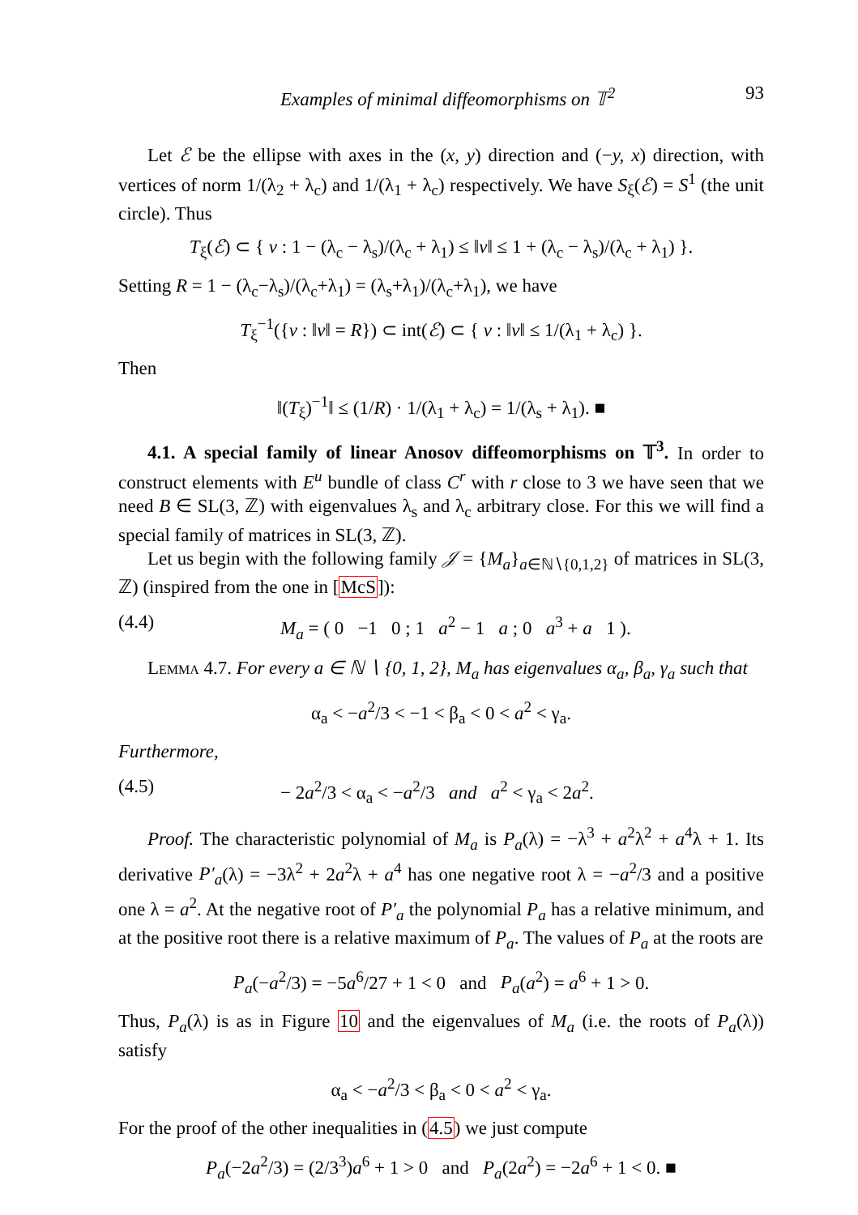Examples of minimal diffeomorphisms on 𝕋<sup>2</sup> 93
Let ℰ be the ellipse with axes in the (x, y) direction and (−y, x) direction, with vertices of norm 1/(λ<sub>2</sub> + λ<sub>c</sub>) and 1/(λ<sub>1</sub> + λ<sub>c</sub>) respectively. We have S<sub>ξ</sub>(ℰ) = S<sup>1</sup> (the unit circle). Thus
T<sub>ξ</sub>(ℰ) ⊂ { v : 1 − (λ<sub>c</sub> − λ<sub>s</sub>)/(λ<sub>c</sub> + λ<sub>1</sub>) ≤ ‖v‖ ≤ 1 + (λ<sub>c</sub> − λ<sub>s</sub>)/(λ<sub>c</sub> + λ<sub>1</sub>) }.
Setting R = 1 − (λ<sub>c</sub>−λ<sub>s</sub>)/(λ<sub>c</sub>+λ<sub>1</sub>) = (λ<sub>s</sub>+λ<sub>1</sub>)/(λ<sub>c</sub>+λ<sub>1</sub>), we have
T<sub>ξ</sub><sup>−1</sup>({v : ‖v‖ = R}) ⊂ int(ℰ) ⊂ { v : ‖v‖ ≤ 1/(λ<sub>1</sub> + λ<sub>c</sub>) }.
Then
‖(T<sub>ξ</sub>)<sup>−1</sup>‖ ≤ (1/R) · 1/(λ<sub>1</sub> + λ<sub>c</sub>) = 1/(λ<sub>s</sub> + λ<sub>1</sub>). ■
4.1. A special family of linear Anosov diffeomorphisms on 𝕋<sup>3</sup>. In order to construct elements with E<sup>u</sup> bundle of class C<sup>r</sup> with r close to 3 we have seen that we need B ∈ SL(3, ℤ) with eigenvalues λ<sub>s</sub> and λ<sub>c</sub> arbitrary close. For this we will find a special family of matrices in SL(3, ℤ).
Let us begin with the following family 𝒥 = {M<sub>a</sub>}<sub>a∈ℕ∖{0,1,2}</sub> of matrices in SL(3, ℤ) (inspired from the one in [McS]):
(4.4) M<sub>a</sub> = ( 0 −1 0 ; 1 a<sup>2</sup> − 1 a ; 0 a<sup>3</sup> + a 1 ).
Lemma 4.7. For every a ∈ ℕ ∖ {0, 1, 2}, M<sub>a</sub> has eigenvalues α<sub>a</sub>, β<sub>a</sub>, γ<sub>a</sub> such that
α<sub>a</sub> < −a<sup>2</sup>/3 < −1 < β<sub>a</sub> < 0 < a<sup>2</sup> < γ<sub>a</sub>.
Furthermore,
(4.5) − 2a<sup>2</sup>/3 < α<sub>a</sub> < −a<sup>2</sup>/3 and a<sup>2</sup> < γ<sub>a</sub> < 2a<sup>2</sup>.
Proof. The characteristic polynomial of M<sub>a</sub> is P<sub>a</sub>(λ) = −λ<sup>3</sup> + a<sup>2</sup>λ<sup>2</sup> + a<sup>4</sup>λ + 1. Its derivative P′<sub>a</sub>(λ) = −3λ<sup>2</sup> + 2a<sup>2</sup>λ + a<sup>4</sup> has one negative root λ = −a<sup>2</sup>/3 and a positive one λ = a<sup>2</sup>. At the negative root of P′<sub>a</sub> the polynomial P<sub>a</sub> has a relative minimum, and at the positive root there is a relative maximum of P<sub>a</sub>. The values of P<sub>a</sub> at the roots are
P<sub>a</sub>(−a<sup>2</sup>/3) = −5a<sup>6</sup>/27 + 1 < 0 and P<sub>a</sub>(a<sup>2</sup>) = a<sup>6</sup> + 1 > 0.
Thus, P<sub>a</sub>(λ) is as in Figure 10 and the eigenvalues of M<sub>a</sub> (i.e. the roots of P<sub>a</sub>(λ)) satisfy
α<sub>a</sub> < −a<sup>2</sup>/3 < β<sub>a</sub> < 0 < a<sup>2</sup> < γ<sub>a</sub>.
For the proof of the other inequalities in (4.5) we just compute
P<sub>a</sub>(−2a<sup>2</sup>/3) = (2/3<sup>3</sup>)a<sup>6</sup> + 1 > 0 and P<sub>a</sub>(2a<sup>2</sup>) = −2a<sup>6</sup> + 1 < 0. ■